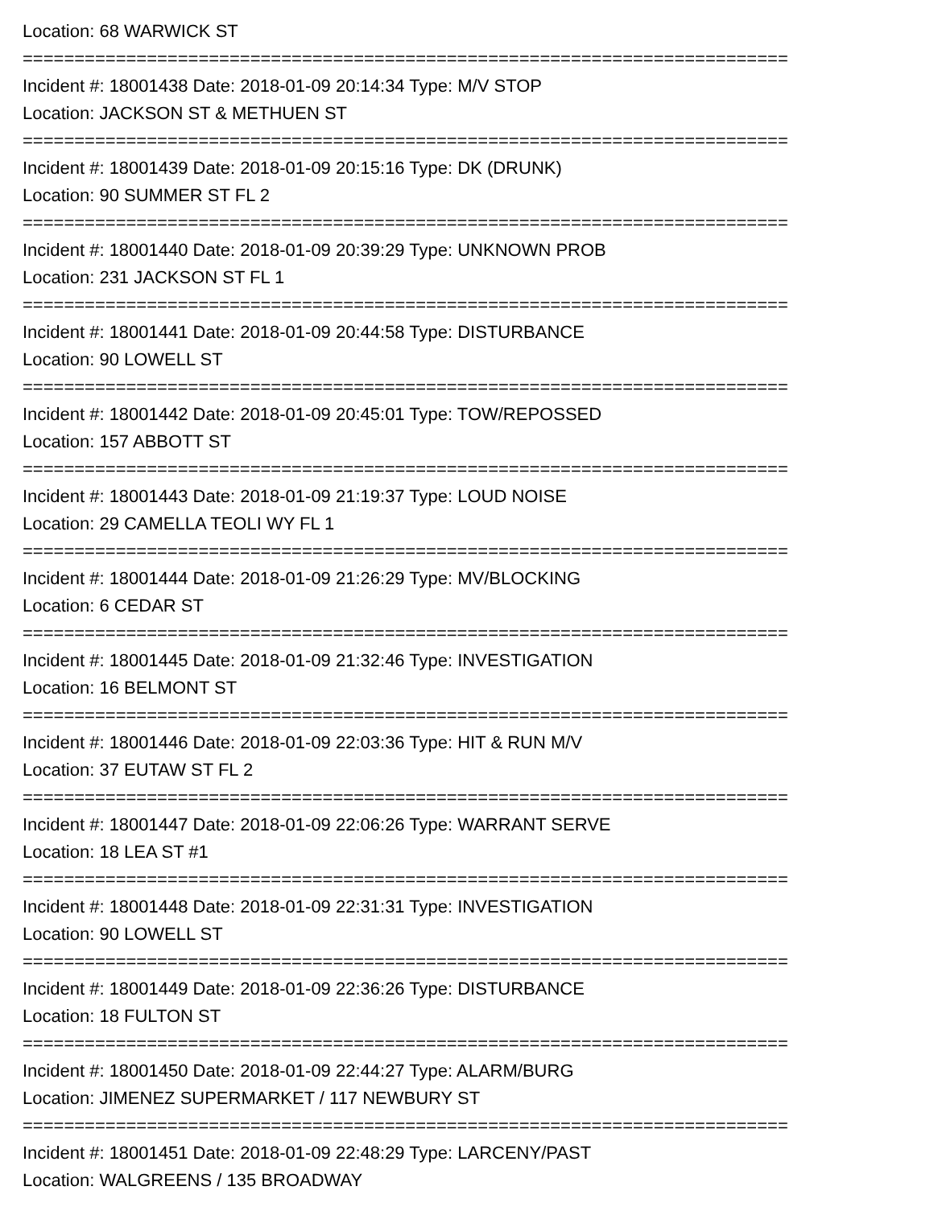Location: 68 WARWICK ST
==========================================================================
Incident #: 18001438 Date: 2018-01-09 20:14:34 Type: M/V STOP
Location: JACKSON ST & METHUEN ST
==========================================================================
Incident #: 18001439 Date: 2018-01-09 20:15:16 Type: DK (DRUNK)
Location: 90 SUMMER ST FL 2
==========================================================================
Incident #: 18001440 Date: 2018-01-09 20:39:29 Type: UNKNOWN PROB
Location: 231 JACKSON ST FL 1
==========================================================================
Incident #: 18001441 Date: 2018-01-09 20:44:58 Type: DISTURBANCE
Location: 90 LOWELL ST
==========================================================================
Incident #: 18001442 Date: 2018-01-09 20:45:01 Type: TOW/REPOSSED
Location: 157 ABBOTT ST
==========================================================================
Incident #: 18001443 Date: 2018-01-09 21:19:37 Type: LOUD NOISE
Location: 29 CAMELLA TEOLI WY FL 1
==========================================================================
Incident #: 18001444 Date: 2018-01-09 21:26:29 Type: MV/BLOCKING
Location: 6 CEDAR ST
==========================================================================
Incident #: 18001445 Date: 2018-01-09 21:32:46 Type: INVESTIGATION
Location: 16 BELMONT ST
==========================================================================
Incident #: 18001446 Date: 2018-01-09 22:03:36 Type: HIT & RUN M/V
Location: 37 EUTAW ST FL 2
==========================================================================
Incident #: 18001447 Date: 2018-01-09 22:06:26 Type: WARRANT SERVE
Location: 18 LEA ST #1
==========================================================================
Incident #: 18001448 Date: 2018-01-09 22:31:31 Type: INVESTIGATION
Location: 90 LOWELL ST
==========================================================================
Incident #: 18001449 Date: 2018-01-09 22:36:26 Type: DISTURBANCE
Location: 18 FULTON ST
==========================================================================
Incident #: 18001450 Date: 2018-01-09 22:44:27 Type: ALARM/BURG
Location: JIMENEZ SUPERMARKET / 117 NEWBURY ST
==========================================================================
Incident #: 18001451 Date: 2018-01-09 22:48:29 Type: LARCENY/PAST
Location: WALGREENS / 135 BROADWAY